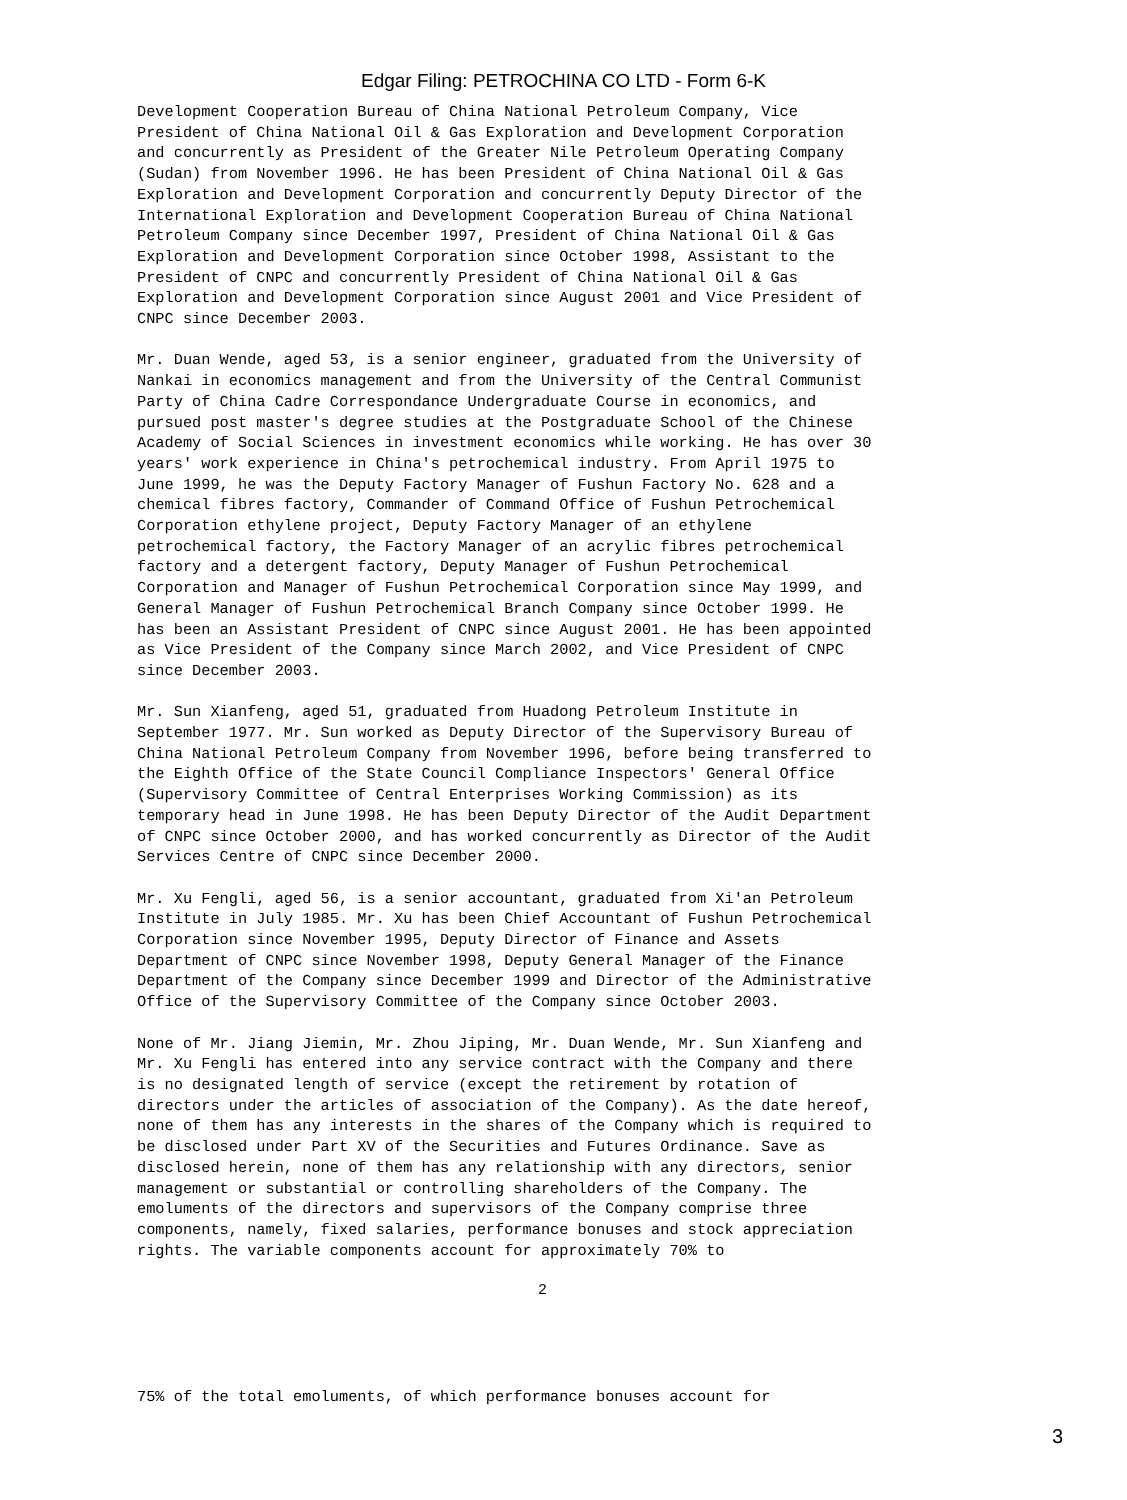Edgar Filing: PETROCHINA CO LTD - Form 6-K
Development Cooperation Bureau of China National Petroleum Company, Vice
President of China National Oil & Gas Exploration and Development Corporation
and concurrently as President of the Greater Nile Petroleum Operating Company
(Sudan) from November 1996. He has been President of China National Oil & Gas
Exploration and Development Corporation and concurrently Deputy Director of the
International Exploration and Development Cooperation Bureau of China National
Petroleum Company since December 1997, President of China National Oil & Gas
Exploration and Development Corporation since October 1998, Assistant to the
President of CNPC and concurrently President of China National Oil & Gas
Exploration and Development Corporation since August 2001 and Vice President of
CNPC since December 2003.
Mr. Duan Wende, aged 53, is a senior engineer, graduated from the University of
Nankai in economics management and from the University of the Central Communist
Party of China Cadre Correspondance Undergraduate Course in economics, and
pursued post master's degree studies at the Postgraduate School of the Chinese
Academy of Social Sciences in investment economics while working. He has over 30
years' work experience in China's petrochemical industry. From April 1975 to
June 1999, he was the Deputy Factory Manager of Fushun Factory No. 628 and a
chemical fibres factory, Commander of Command Office of Fushun Petrochemical
Corporation ethylene project, Deputy Factory Manager of an ethylene
petrochemical factory, the Factory Manager of an acrylic fibres petrochemical
factory and a detergent factory, Deputy Manager of Fushun Petrochemical
Corporation and Manager of Fushun Petrochemical Corporation since May 1999, and
General Manager of Fushun Petrochemical Branch Company since October 1999. He
has been an Assistant President of CNPC since August 2001. He has been appointed
as Vice President of the Company since March 2002, and Vice President of CNPC
since December 2003.
Mr. Sun Xianfeng, aged 51, graduated from Huadong Petroleum Institute in
September 1977. Mr. Sun worked as Deputy Director of the Supervisory Bureau of
China National Petroleum Company from November 1996, before being transferred to
the Eighth Office of the State Council Compliance Inspectors' General Office
(Supervisory Committee of Central Enterprises Working Commission) as its
temporary head in June 1998. He has been Deputy Director of the Audit Department
of CNPC since October 2000, and has worked concurrently as Director of the Audit
Services Centre of CNPC since December 2000.
Mr. Xu Fengli, aged 56, is a senior accountant, graduated from Xi'an Petroleum
Institute in July 1985. Mr. Xu has been Chief Accountant of Fushun Petrochemical
Corporation since November 1995, Deputy Director of Finance and Assets
Department of CNPC since November 1998, Deputy General Manager of the Finance
Department of the Company since December 1999 and Director of the Administrative
Office of the Supervisory Committee of the Company since October 2003.
None of Mr. Jiang Jiemin, Mr. Zhou Jiping, Mr. Duan Wende, Mr. Sun Xianfeng and
Mr. Xu Fengli has entered into any service contract with the Company and there
is no designated length of service (except the retirement by rotation of
directors under the articles of association of the Company). As the date hereof,
none of them has any interests in the shares of the Company which is required to
be disclosed under Part XV of the Securities and Futures Ordinance. Save as
disclosed herein, none of them has any relationship with any directors, senior
management or substantial or controlling shareholders of the Company. The
emoluments of the directors and supervisors of the Company comprise three
components, namely, fixed salaries, performance bonuses and stock appreciation
rights. The variable components account for approximately 70% to
2
75% of the total emoluments, of which performance bonuses account for
3